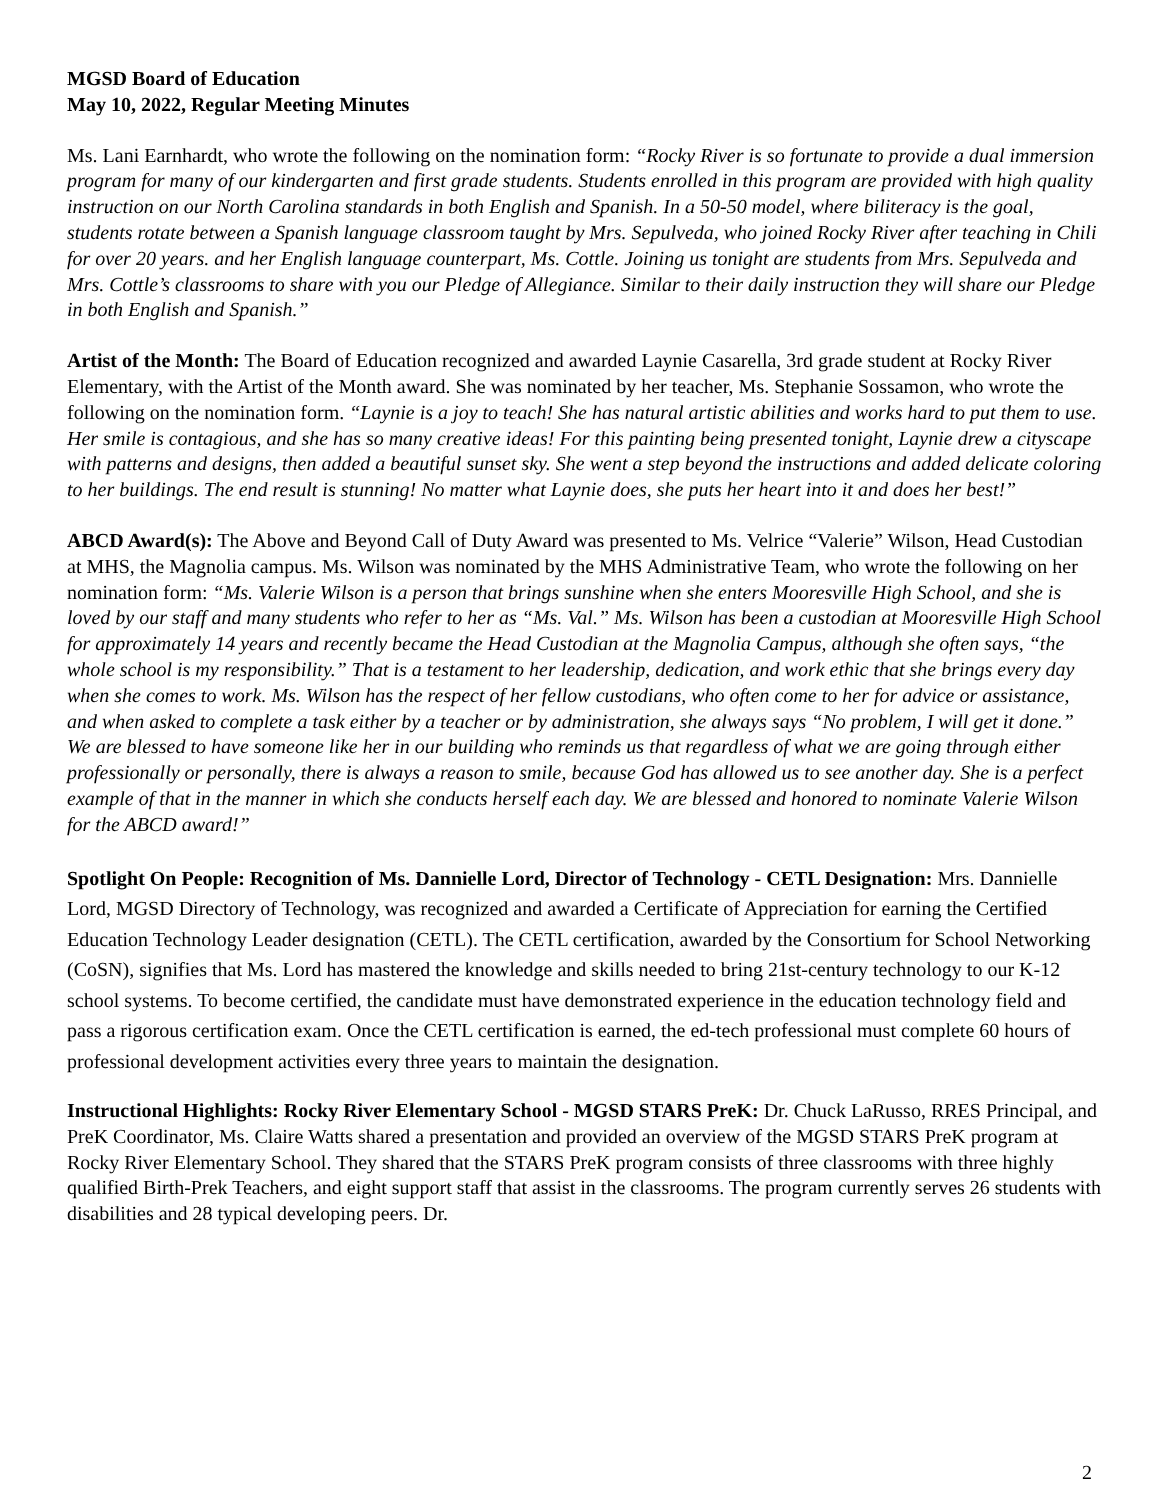MGSD Board of Education
May 10, 2022, Regular Meeting Minutes
Ms. Lani Earnhardt, who wrote the following on the nomination form: “Rocky River is so fortunate to provide a dual immersion program for many of our kindergarten and first grade students. Students enrolled in this program are provided with high quality instruction on our North Carolina standards in both English and Spanish. In a 50-50 model, where biliteracy is the goal, students rotate between a Spanish language classroom taught by Mrs. Sepulveda, who joined Rocky River after teaching in Chili for over 20 years. and her English language counterpart, Ms. Cottle. Joining us tonight are students from Mrs. Sepulveda and Mrs. Cottle’s classrooms to share with you our Pledge of Allegiance. Similar to their daily instruction they will share our Pledge in both English and Spanish.”
Artist of the Month: The Board of Education recognized and awarded Laynie Casarella, 3rd grade student at Rocky River Elementary, with the Artist of the Month award. She was nominated by her teacher, Ms. Stephanie Sossamon, who wrote the following on the nomination form. “Laynie is a joy to teach! She has natural artistic abilities and works hard to put them to use. Her smile is contagious, and she has so many creative ideas! For this painting being presented tonight, Laynie drew a cityscape with patterns and designs, then added a beautiful sunset sky. She went a step beyond the instructions and added delicate coloring to her buildings. The end result is stunning! No matter what Laynie does, she puts her heart into it and does her best!”
ABCD Award(s): The Above and Beyond Call of Duty Award was presented to Ms. Velrice “Valerie” Wilson, Head Custodian at MHS, the Magnolia campus. Ms. Wilson was nominated by the MHS Administrative Team, who wrote the following on her nomination form: “Ms. Valerie Wilson is a person that brings sunshine when she enters Mooresville High School, and she is loved by our staff and many students who refer to her as “Ms. Val.” Ms. Wilson has been a custodian at Mooresville High School for approximately 14 years and recently became the Head Custodian at the Magnolia Campus, although she often says, “the whole school is my responsibility.” That is a testament to her leadership, dedication, and work ethic that she brings every day when she comes to work. Ms. Wilson has the respect of her fellow custodians, who often come to her for advice or assistance, and when asked to complete a task either by a teacher or by administration, she always says “No problem, I will get it done.” We are blessed to have someone like her in our building who reminds us that regardless of what we are going through either professionally or personally, there is always a reason to smile, because God has allowed us to see another day. She is a perfect example of that in the manner in which she conducts herself each day. We are blessed and honored to nominate Valerie Wilson for the ABCD award!”
Spotlight On People: Recognition of Ms. Dannielle Lord, Director of Technology - CETL Designation: Mrs. Dannielle Lord, MGSD Directory of Technology, was recognized and awarded a Certificate of Appreciation for earning the Certified Education Technology Leader designation (CETL). The CETL certification, awarded by the Consortium for School Networking (CoSN), signifies that Ms. Lord has mastered the knowledge and skills needed to bring 21st-century technology to our K-12 school systems. To become certified, the candidate must have demonstrated experience in the education technology field and pass a rigorous certification exam. Once the CETL certification is earned, the ed-tech professional must complete 60 hours of professional development activities every three years to maintain the designation.
Instructional Highlights: Rocky River Elementary School - MGSD STARS PreK: Dr. Chuck LaRusso, RRES Principal, and PreK Coordinator, Ms. Claire Watts shared a presentation and provided an overview of the MGSD STARS PreK program at Rocky River Elementary School. They shared that the STARS PreK program consists of three classrooms with three highly qualified Birth-Prek Teachers, and eight support staff that assist in the classrooms. The program currently serves 26 students with disabilities and 28 typical developing peers. Dr.
2